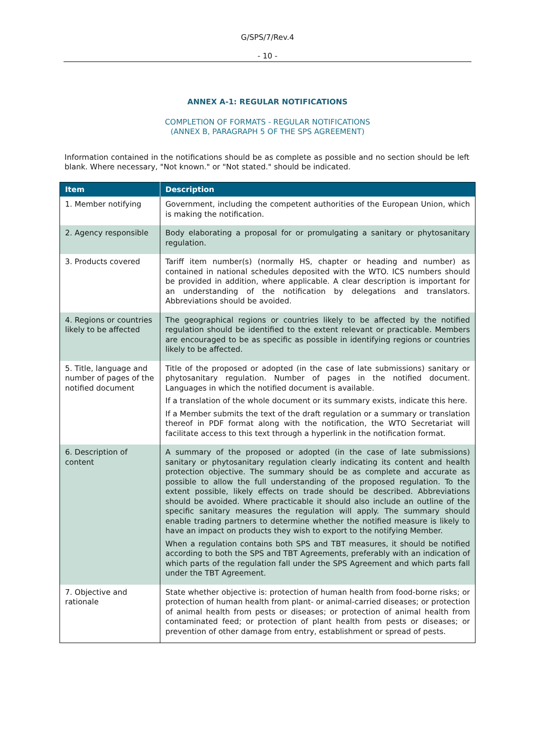G/SPS/7/Rev.4
- 10 -
ANNEX A-1: REGULAR NOTIFICATIONS
COMPLETION OF FORMATS - REGULAR NOTIFICATIONS
(ANNEX B, PARAGRAPH 5 OF THE SPS AGREEMENT)
Information contained in the notifications should be as complete as possible and no section should be left blank. Where necessary, "Not known." or "Not stated." should be indicated.
| Item | Description |
| --- | --- |
| 1. Member notifying | Government, including the competent authorities of the European Union, which is making the notification. |
| 2. Agency responsible | Body elaborating a proposal for or promulgating a sanitary or phytosanitary regulation. |
| 3. Products covered | Tariff item number(s) (normally HS, chapter or heading and number) as contained in national schedules deposited with the WTO. ICS numbers should be provided in addition, where applicable. A clear description is important for an understanding of the notification by delegations and translators. Abbreviations should be avoided. |
| 4. Regions or countries likely to be affected | The geographical regions or countries likely to be affected by the notified regulation should be identified to the extent relevant or practicable. Members are encouraged to be as specific as possible in identifying regions or countries likely to be affected. |
| 5. Title, language and number of pages of the notified document | Title of the proposed or adopted (in the case of late submissions) sanitary or phytosanitary regulation. Number of pages in the notified document. Languages in which the notified document is available. If a translation of the whole document or its summary exists, indicate this here. If a Member submits the text of the draft regulation or a summary or translation thereof in PDF format along with the notification, the WTO Secretariat will facilitate access to this text through a hyperlink in the notification format. |
| 6. Description of content | A summary of the proposed or adopted (in the case of late submissions) sanitary or phytosanitary regulation clearly indicating its content and health protection objective. The summary should be as complete and accurate as possible to allow the full understanding of the proposed regulation. To the extent possible, likely effects on trade should be described. Abbreviations should be avoided. Where practicable it should also include an outline of the specific sanitary measures the regulation will apply. The summary should enable trading partners to determine whether the notified measure is likely to have an impact on products they wish to export to the notifying Member. When a regulation contains both SPS and TBT measures, it should be notified according to both the SPS and TBT Agreements, preferably with an indication of which parts of the regulation fall under the SPS Agreement and which parts fall under the TBT Agreement. |
| 7. Objective and rationale | State whether objective is: protection of human health from food-borne risks; or protection of human health from plant- or animal-carried diseases; or protection of animal health from pests or diseases; or protection of animal health from contaminated feed; or protection of plant health from pests or diseases; or prevention of other damage from entry, establishment or spread of pests. |